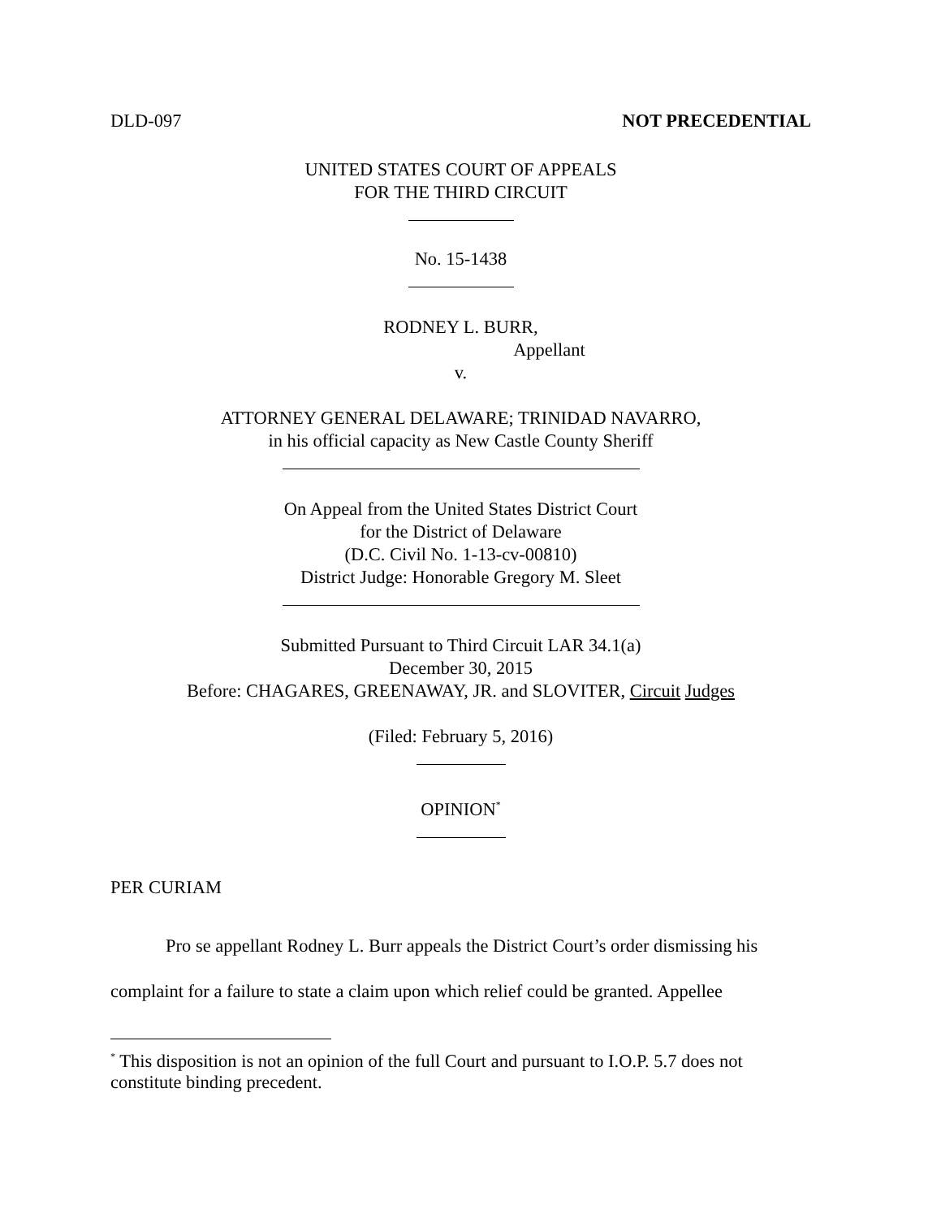DLD-097 NOT PRECEDENTIAL
UNITED STATES COURT OF APPEALS
FOR THE THIRD CIRCUIT
No. 15-1438
RODNEY L. BURR,
Appellant
v.
ATTORNEY GENERAL DELAWARE; TRINIDAD NAVARRO,
in his official capacity as New Castle County Sheriff
On Appeal from the United States District Court
for the District of Delaware
(D.C. Civil No. 1-13-cv-00810)
District Judge: Honorable Gregory M. Sleet
Submitted Pursuant to Third Circuit LAR 34.1(a)
December 30, 2015
Before: CHAGARES, GREENAWAY, JR. and SLOVITER, Circuit Judges
(Filed: February 5, 2016)
OPINION<sup>*</sup>
PER CURIAM
Pro se appellant Rodney L. Burr appeals the District Court’s order dismissing his complaint for a failure to state a claim upon which relief could be granted. Appellee
<sup>*</sup> This disposition is not an opinion of the full Court and pursuant to I.O.P. 5.7 does not constitute binding precedent.